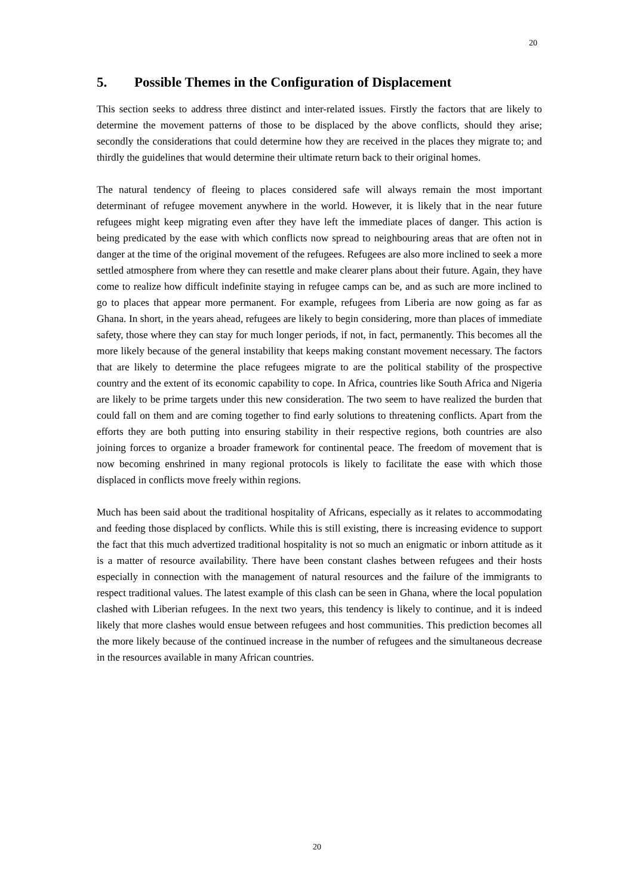20
5. Possible Themes in the Configuration of Displacement
This section seeks to address three distinct and inter-related issues. Firstly the factors that are likely to determine the movement patterns of those to be displaced by the above conflicts, should they arise; secondly the considerations that could determine how they are received in the places they migrate to; and thirdly the guidelines that would determine their ultimate return back to their original homes.
The natural tendency of fleeing to places considered safe will always remain the most important determinant of refugee movement anywhere in the world. However, it is likely that in the near future refugees might keep migrating even after they have left the immediate places of danger. This action is being predicated by the ease with which conflicts now spread to neighbouring areas that are often not in danger at the time of the original movement of the refugees. Refugees are also more inclined to seek a more settled atmosphere from where they can resettle and make clearer plans about their future. Again, they have come to realize how difficult indefinite staying in refugee camps can be, and as such are more inclined to go to places that appear more permanent. For example, refugees from Liberia are now going as far as Ghana. In short, in the years ahead, refugees are likely to begin considering, more than places of immediate safety, those where they can stay for much longer periods, if not, in fact, permanently. This becomes all the more likely because of the general instability that keeps making constant movement necessary. The factors that are likely to determine the place refugees migrate to are the political stability of the prospective country and the extent of its economic capability to cope. In Africa, countries like South Africa and Nigeria are likely to be prime targets under this new consideration. The two seem to have realized the burden that could fall on them and are coming together to find early solutions to threatening conflicts. Apart from the efforts they are both putting into ensuring stability in their respective regions, both countries are also joining forces to organize a broader framework for continental peace. The freedom of movement that is now becoming enshrined in many regional protocols is likely to facilitate the ease with which those displaced in conflicts move freely within regions.
Much has been said about the traditional hospitality of Africans, especially as it relates to accommodating and feeding those displaced by conflicts. While this is still existing, there is increasing evidence to support the fact that this much advertized traditional hospitality is not so much an enigmatic or inborn attitude as it is a matter of resource availability. There have been constant clashes between refugees and their hosts especially in connection with the management of natural resources and the failure of the immigrants to respect traditional values. The latest example of this clash can be seen in Ghana, where the local population clashed with Liberian refugees. In the next two years, this tendency is likely to continue, and it is indeed likely that more clashes would ensue between refugees and host communities. This prediction becomes all the more likely because of the continued increase in the number of refugees and the simultaneous decrease in the resources available in many African countries.
20